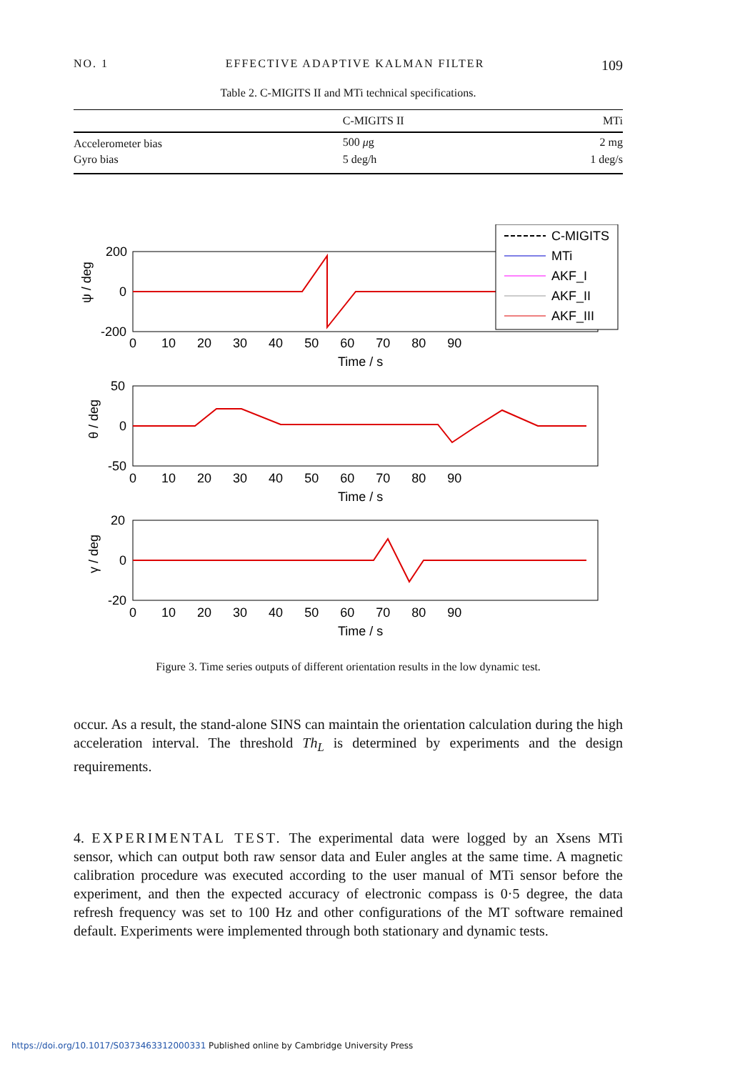NO. 1 EFFECTIVE ADAPTIVE KALMAN FILTER 109
Table 2. C-MIGITS II and MTi technical specifications.
| | C-MIGITS II | MTi |
| --- | --- | --- |
| Accelerometer bias | 500 μ g | 2 mg |
| Gyro bias | 5 deg/h | 1 deg/s |
200
0
-200
50
0
-50
20
0
-20
0 10 20 30 40 50 60 70 80 90
Time / s
0 10 20 30 40 50 60 70 80 90
Time / s
0 10 20 30 40 50 60 70 80 90
Time / s
ψ / deg
θ / deg
γ / deg
C-MIGITS
MTi
AKF_I
AKF_II
AKF_III
Figure 3. Time series outputs of different orientation results in the low dynamic test.
occur. As a result, the stand-alone SINS can maintain the orientation calculation during the high acceleration interval. The threshold Th<sub>L</sub> is determined by experiments and the design requirements.
4. EXPERIMENTAL TEST. The experimental data were logged by an Xsens MTi sensor, which can output both raw sensor data and Euler angles at the same time. A magnetic calibration procedure was executed according to the user manual of MTi sensor before the experiment, and then the expected accuracy of electronic compass is 0·5 degree, the data refresh frequency was set to 100 Hz and other configurations of the MT software remained default. Experiments were implemented through both stationary and dynamic tests.
https://doi.org/10.1017/S0373463312000331 Published online by Cambridge University Press